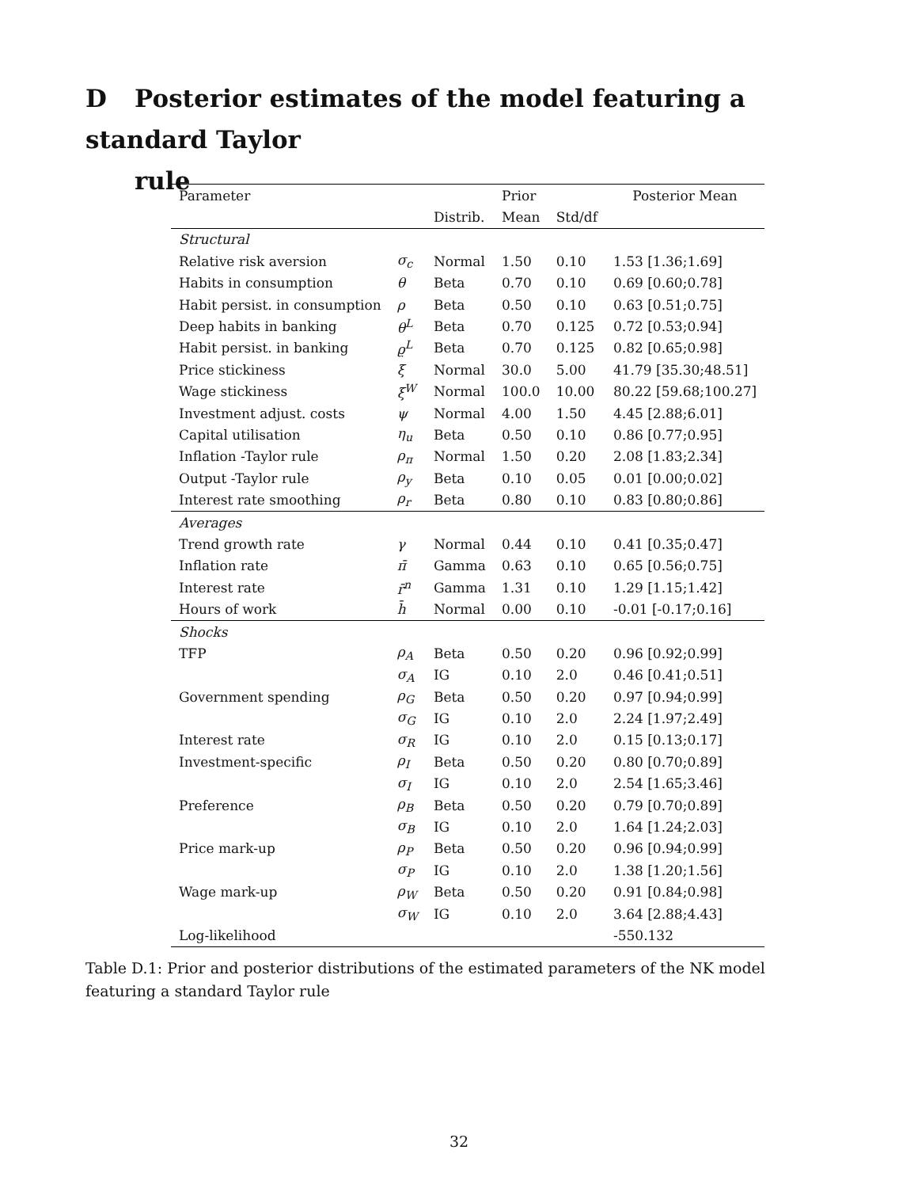D Posterior estimates of the model featuring a standard Taylor
rule
| Parameter | | | Prior | | Posterior Mean |
| --- | --- | --- | --- | --- | --- |
| | | Distrib. | Mean | Std/df | |
| Structural | | | | | |
| Relative risk aversion | σ<sub>c</sub> | Normal | 1.50 | 0.10 | 1.53 [1.36;1.69] |
| Habits in consumption | θ | Beta | 0.70 | 0.10 | 0.69 [0.60;0.78] |
| Habit persist. in consumption | ρ | Beta | 0.50 | 0.10 | 0.63 [0.51;0.75] |
| Deep habits in banking | θ<sup>L</sup> | Beta | 0.70 | 0.125 | 0.72 [0.53;0.94] |
| Habit persist. in banking | ϱ<sup>L</sup> | Beta | 0.70 | 0.125 | 0.82 [0.65;0.98] |
| Price stickiness | ξ | Normal | 30.0 | 5.00 | 41.79 [35.30;48.51] |
| Wage stickiness | ξ<sup>W</sup> | Normal | 100.0 | 10.00 | 80.22 [59.68;100.27] |
| Investment adjust. costs | ψ | Normal | 4.00 | 1.50 | 4.45 [2.88;6.01] |
| Capital utilisation | η<sub>u</sub> | Beta | 0.50 | 0.10 | 0.86 [0.77;0.95] |
| Inflation -Taylor rule | ρ<sub>π</sub> | Normal | 1.50 | 0.20 | 2.08 [1.83;2.34] |
| Output -Taylor rule | ρ<sub>y</sub> | Beta | 0.10 | 0.05 | 0.01 [0.00;0.02] |
| Interest rate smoothing | ρ<sub>r</sub> | Beta | 0.80 | 0.10 | 0.83 [0.80;0.86] |
| Averages | | | | | |
| Trend growth rate | γ | Normal | 0.44 | 0.10 | 0.41 [0.35;0.47] |
| Inflation rate | π̄ | Gamma | 0.63 | 0.10 | 0.65 [0.56;0.75] |
| Interest rate | r̄<sup>n</sup> | Gamma | 1.31 | 0.10 | 1.29 [1.15;1.42] |
| Hours of work | h̄ | Normal | 0.00 | 0.10 | -0.01 [-0.17;0.16] |
| Shocks | | | | | |
| TFP | ρ<sub>A</sub> | Beta | 0.50 | 0.20 | 0.96 [0.92;0.99] |
| | σ<sub>A</sub> | IG | 0.10 | 2.0 | 0.46 [0.41;0.51] |
| Government spending | ρ<sub>G</sub> | Beta | 0.50 | 0.20 | 0.97 [0.94;0.99] |
| | σ<sub>G</sub> | IG | 0.10 | 2.0 | 2.24 [1.97;2.49] |
| Interest rate | σ<sub>R</sub> | IG | 0.10 | 2.0 | 0.15 [0.13;0.17] |
| Investment-specific | ρ<sub>I</sub> | Beta | 0.50 | 0.20 | 0.80 [0.70;0.89] |
| | σ<sub>I</sub> | IG | 0.10 | 2.0 | 2.54 [1.65;3.46] |
| Preference | ρ<sub>B</sub> | Beta | 0.50 | 0.20 | 0.79 [0.70;0.89] |
| | σ<sub>B</sub> | IG | 0.10 | 2.0 | 1.64 [1.24;2.03] |
| Price mark-up | ρ<sub>P</sub> | Beta | 0.50 | 0.20 | 0.96 [0.94;0.99] |
| | σ<sub>P</sub> | IG | 0.10 | 2.0 | 1.38 [1.20;1.56] |
| Wage mark-up | ρ<sub>W</sub> | Beta | 0.50 | 0.20 | 0.91 [0.84;0.98] |
| | σ<sub>W</sub> | IG | 0.10 | 2.0 | 3.64 [2.88;4.43] |
| Log-likelihood | | | | | -550.132 |
Table D.1: Prior and posterior distributions of the estimated parameters of the NK model featuring a standard Taylor rule
32